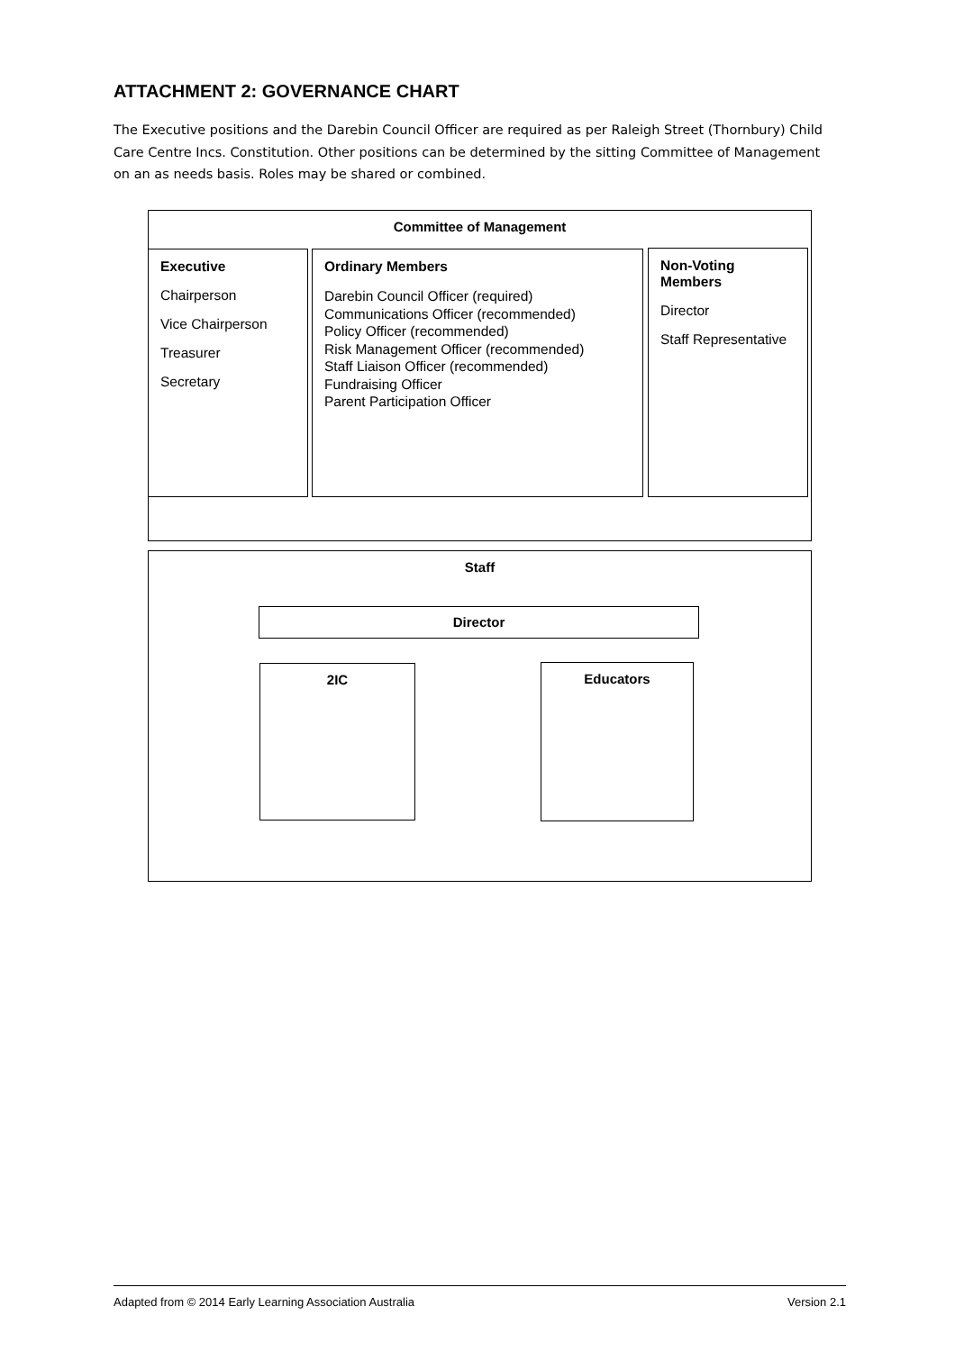ATTACHMENT 2: GOVERNANCE CHART
The Executive positions and the Darebin Council Officer are required as per Raleigh Street (Thornbury) Child Care Centre Incs. Constitution. Other positions can be determined by the sitting Committee of Management on an as needs basis. Roles may be shared or combined.
Committee of Management
Executive
Chairperson
Vice Chairperson
Treasurer
Secretary
Ordinary Members
Darebin Council Officer (required)
Communications Officer (recommended)
Policy Officer (recommended)
Risk Management Officer (recommended)
Staff Liaison Officer (recommended)
Fundraising Officer
Parent Participation Officer
Non-Voting Members
Director
Staff Representative
Staff
Director
2IC Educators
Adapted from © 2014 Early Learning Association Australia Version 2.1